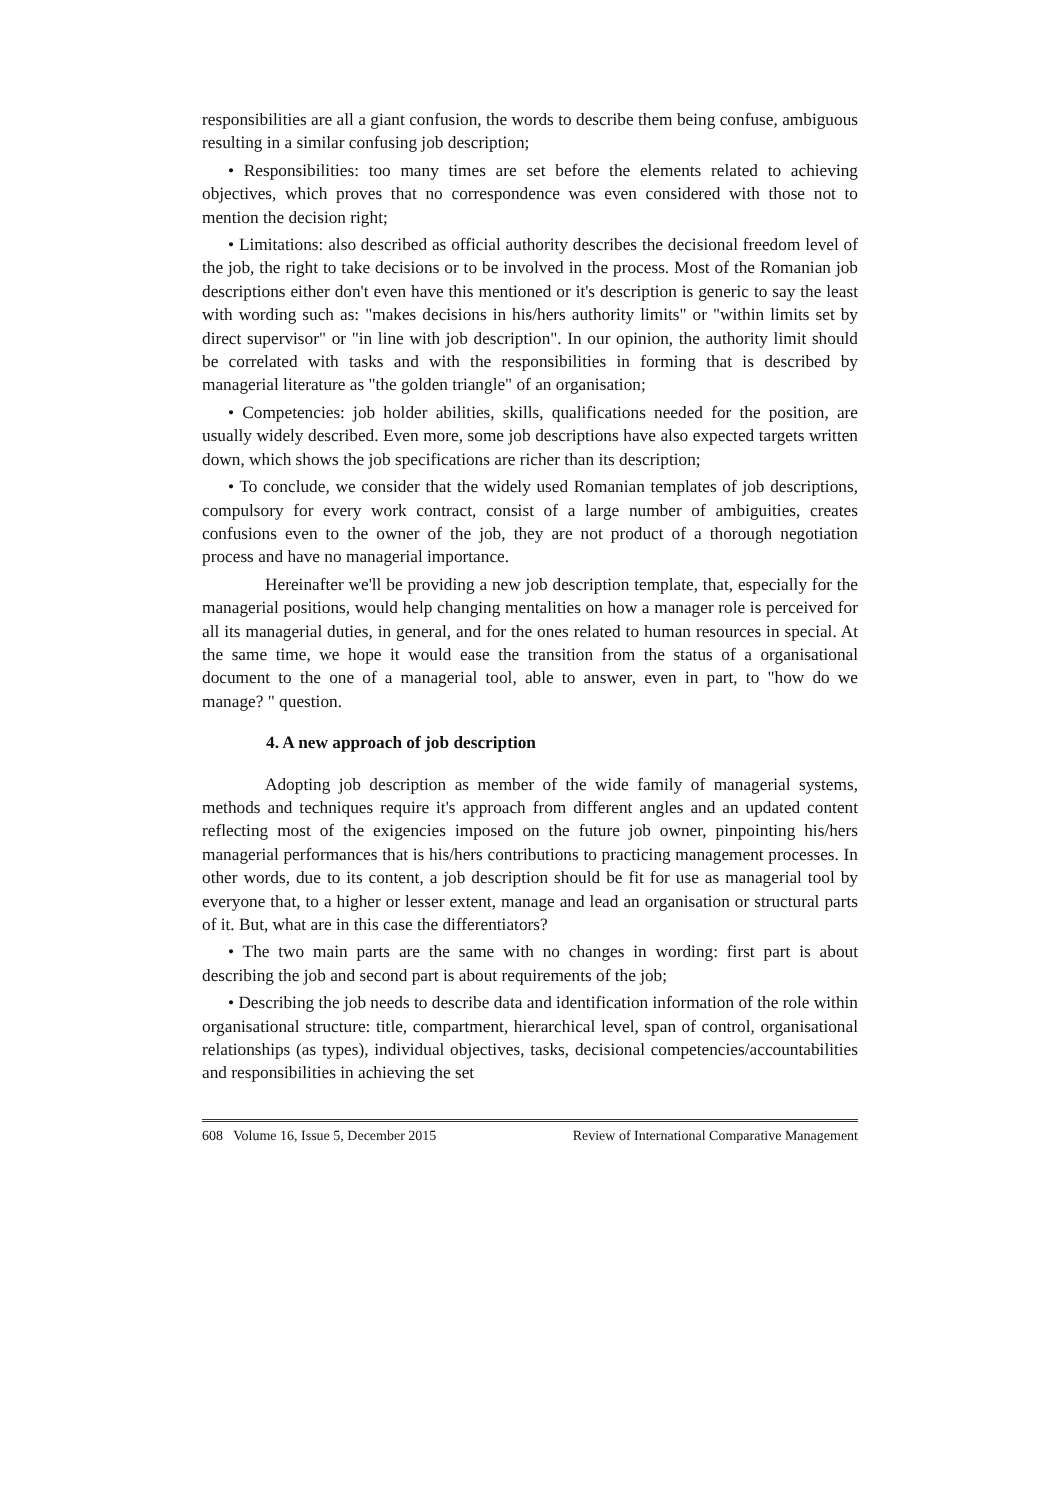responsibilities are all a giant confusion, the words to describe them being confuse, ambiguous resulting in a similar confusing job description;
• Responsibilities: too many times are set before the elements related to achieving objectives, which proves that no correspondence was even considered with those not to mention the decision right;
• Limitations: also described as official authority describes the decisional freedom level of the job, the right to take decisions or to be involved in the process. Most of the Romanian job descriptions either don't even have this mentioned or it's description is generic to say the least with wording such as: "makes decisions in his/hers authority limits" or "within limits set by direct supervisor" or "in line with job description". In our opinion, the authority limit should be correlated with tasks and with the responsibilities in forming that is described by managerial literature as "the golden triangle" of an organisation;
• Competencies: job holder abilities, skills, qualifications needed for the position, are usually widely described. Even more, some job descriptions have also expected targets written down, which shows the job specifications are richer than its description;
• To conclude, we consider that the widely used Romanian templates of job descriptions, compulsory for every work contract, consist of a large number of ambiguities, creates confusions even to the owner of the job, they are not product of a thorough negotiation process and have no managerial importance.
Hereinafter we'll be providing a new job description template, that, especially for the managerial positions, would help changing mentalities on how a manager role is perceived for all its managerial duties, in general, and for the ones related to human resources in special. At the same time, we hope it would ease the transition from the status of a organisational document to the one of a managerial tool, able to answer, even in part, to "how do we manage? " question.
4. A new approach of job description
Adopting job description as member of the wide family of managerial systems, methods and techniques require it's approach from different angles and an updated content reflecting most of the exigencies imposed on the future job owner, pinpointing his/hers managerial performances that is his/hers contributions to practicing management processes. In other words, due to its content, a job description should be fit for use as managerial tool by everyone that, to a higher or lesser extent, manage and lead an organisation or structural parts of it. But, what are in this case the differentiators?
• The two main parts are the same with no changes in wording: first part is about describing the job and second part is about requirements of the job;
• Describing the job needs to describe data and identification information of the role within organisational structure: title, compartment, hierarchical level, span of control, organisational relationships (as types), individual objectives, tasks, decisional competencies/accountabilities and responsibilities in achieving the set
608 Volume 16, Issue 5, December 2015 Review of International Comparative Management